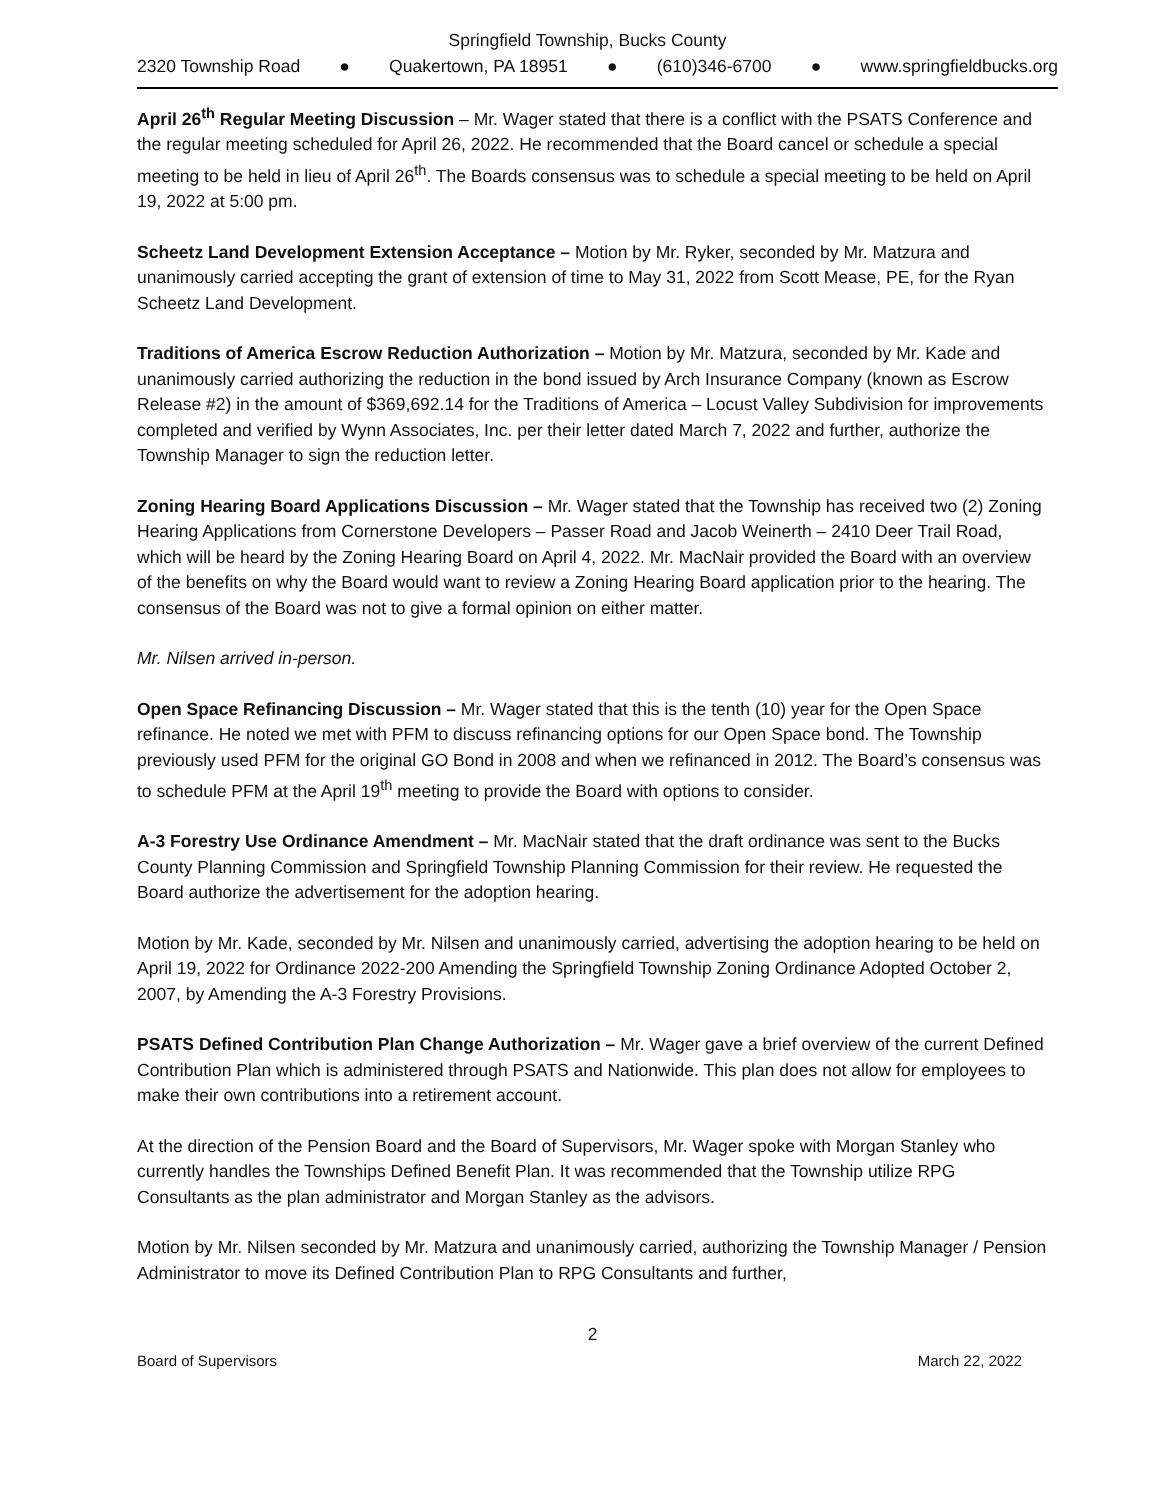Springfield Township, Bucks County
2320 Township Road ● Quakertown, PA 18951 ● (610)346-6700 ● www.springfieldbucks.org
April 26<sup>th</sup> Regular Meeting Discussion – Mr. Wager stated that there is a conflict with the PSATS Conference and the regular meeting scheduled for April 26, 2022. He recommended that the Board cancel or schedule a special meeting to be held in lieu of April 26<sup>th</sup>. The Boards consensus was to schedule a special meeting to be held on April 19, 2022 at 5:00 pm.
Scheetz Land Development Extension Acceptance – Motion by Mr. Ryker, seconded by Mr. Matzura and unanimously carried accepting the grant of extension of time to May 31, 2022 from Scott Mease, PE, for the Ryan Scheetz Land Development.
Traditions of America Escrow Reduction Authorization – Motion by Mr. Matzura, seconded by Mr. Kade and unanimously carried authorizing the reduction in the bond issued by Arch Insurance Company (known as Escrow Release #2) in the amount of $369,692.14 for the Traditions of America – Locust Valley Subdivision for improvements completed and verified by Wynn Associates, Inc. per their letter dated March 7, 2022 and further, authorize the Township Manager to sign the reduction letter.
Zoning Hearing Board Applications Discussion – Mr. Wager stated that the Township has received two (2) Zoning Hearing Applications from Cornerstone Developers – Passer Road and Jacob Weinerth – 2410 Deer Trail Road, which will be heard by the Zoning Hearing Board on April 4, 2022. Mr. MacNair provided the Board with an overview of the benefits on why the Board would want to review a Zoning Hearing Board application prior to the hearing. The consensus of the Board was not to give a formal opinion on either matter.
Mr. Nilsen arrived in-person.
Open Space Refinancing Discussion – Mr. Wager stated that this is the tenth (10) year for the Open Space refinance. He noted we met with PFM to discuss refinancing options for our Open Space bond. The Township previously used PFM for the original GO Bond in 2008 and when we refinanced in 2012. The Board’s consensus was to schedule PFM at the April 19<sup>th</sup> meeting to provide the Board with options to consider.
A-3 Forestry Use Ordinance Amendment – Mr. MacNair stated that the draft ordinance was sent to the Bucks County Planning Commission and Springfield Township Planning Commission for their review. He requested the Board authorize the advertisement for the adoption hearing.
Motion by Mr. Kade, seconded by Mr. Nilsen and unanimously carried, advertising the adoption hearing to be held on April 19, 2022 for Ordinance 2022-200 Amending the Springfield Township Zoning Ordinance Adopted October 2, 2007, by Amending the A-3 Forestry Provisions.
PSATS Defined Contribution Plan Change Authorization – Mr. Wager gave a brief overview of the current Defined Contribution Plan which is administered through PSATS and Nationwide. This plan does not allow for employees to make their own contributions into a retirement account.
At the direction of the Pension Board and the Board of Supervisors, Mr. Wager spoke with Morgan Stanley who currently handles the Townships Defined Benefit Plan. It was recommended that the Township utilize RPG Consultants as the plan administrator and Morgan Stanley as the advisors.
Motion by Mr. Nilsen seconded by Mr. Matzura and unanimously carried, authorizing the Township Manager / Pension Administrator to move its Defined Contribution Plan to RPG Consultants and further,
2
Board of Supervisors March 22, 2022